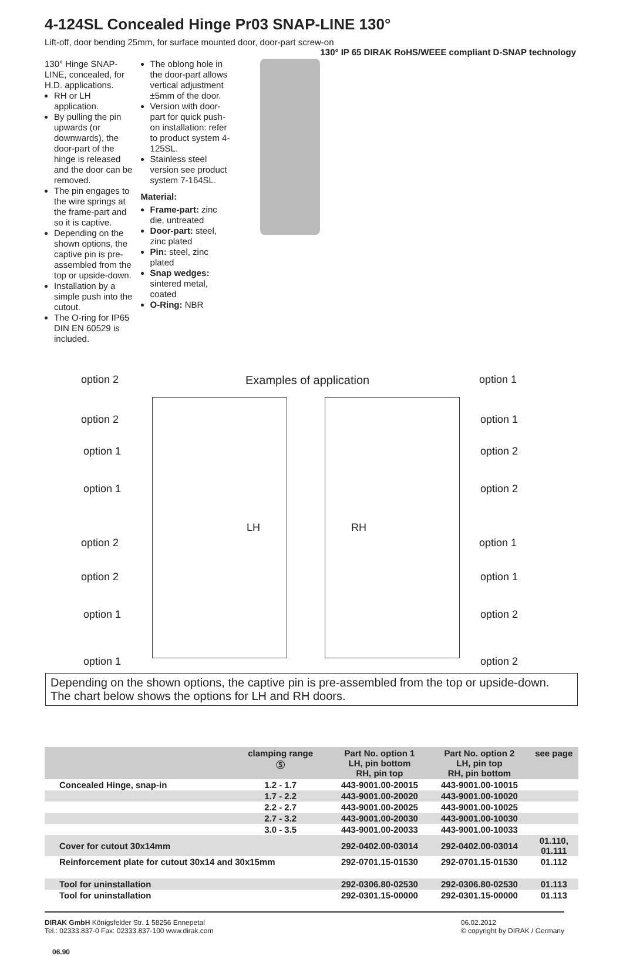4-124SL Concealed Hinge Pr03 SNAP-LINE 130°
Lift-off, door bending 25mm, for surface mounted door, door-part screw-on 130° IP 65 DIRAK RoHS/WEEE compliant D-SNAP technology
130° Hinge SNAP-LINE, concealed, for H.D. applications.
RH or LH application.
By pulling the pin upwards (or downwards), the door-part of the hinge is released and the door can be removed.
The pin engages to the wire springs at the frame-part and so it is captive.
Depending on the shown options, the captive pin is pre-assembled from the top or upside-down.
Installation by a simple push into the cutout.
The O-ring for IP65 DIN EN 60529 is included.
The oblong hole in the door-part allows vertical adjustment ±5mm of the door.
Version with door-part for quick push-on installation: refer to product system 4-125SL.
Stainless steel version see product system 7-164SL.
Material:
Frame-part: zinc die, untreated
Door-part: steel, zinc plated
Pin: steel, zinc plated
Snap wedges: sintered metal, coated
O-Ring: NBR
option 2 Examples of application option 1
option 2 option 1
option 1 option 2
option 1 option 2
LH RH
option 2 option 1
option 2 option 1
option 1 option 2
option 1 option 2
Depending on the shown options, the captive pin is pre-assembled from the top or upside-down.
The chart below shows the options for LH and RH doors.
| | clamping range Ⓢ | Part No. option 1 LH, pin bottom RH, pin top | Part No. option 2 LH, pin top RH, pin bottom | see page |
| --- | --- | --- | --- | --- |
| Concealed Hinge, snap-in | 1.2 - 1.7 | 443-9001.00-20015 | 443-9001.00-10015 | |
| | 1.7 - 2.2 | 443-9001.00-20020 | 443-9001.00-10020 | |
| | 2.2 - 2.7 | 443-9001.00-20025 | 443-9001.00-10025 | |
| | 2.7 - 3.2 | 443-9001.00-20030 | 443-9001.00-10030 | |
| | 3.0 - 3.5 | 443-9001.00-20033 | 443-9001.00-10033 | |
| Cover for cutout 30x14mm | | 292-0402.00-03014 | 292-0402.00-03014 | 01.110, 01.111 |
| Reinforcement plate for cutout 30x14 and 30x15mm | | 292-0701.15-01530 | 292-0701.15-01530 | 01.112 |
| Tool for uninstallation | | 292-0306.80-02530 | 292-0306.80-02530 | 01.113 |
| Tool for uninstallation | | 292-0301.15-00000 | 292-0301.15-00000 | 01.113 |
DIRAK GmbH Königsfelder Str. 1 58256 Ennepetal
Tel.: 02333.837-0 Fax: 02333.837-100 www.dirak.com
06.02.2012
© copyright by DIRAK / Germany
06.90